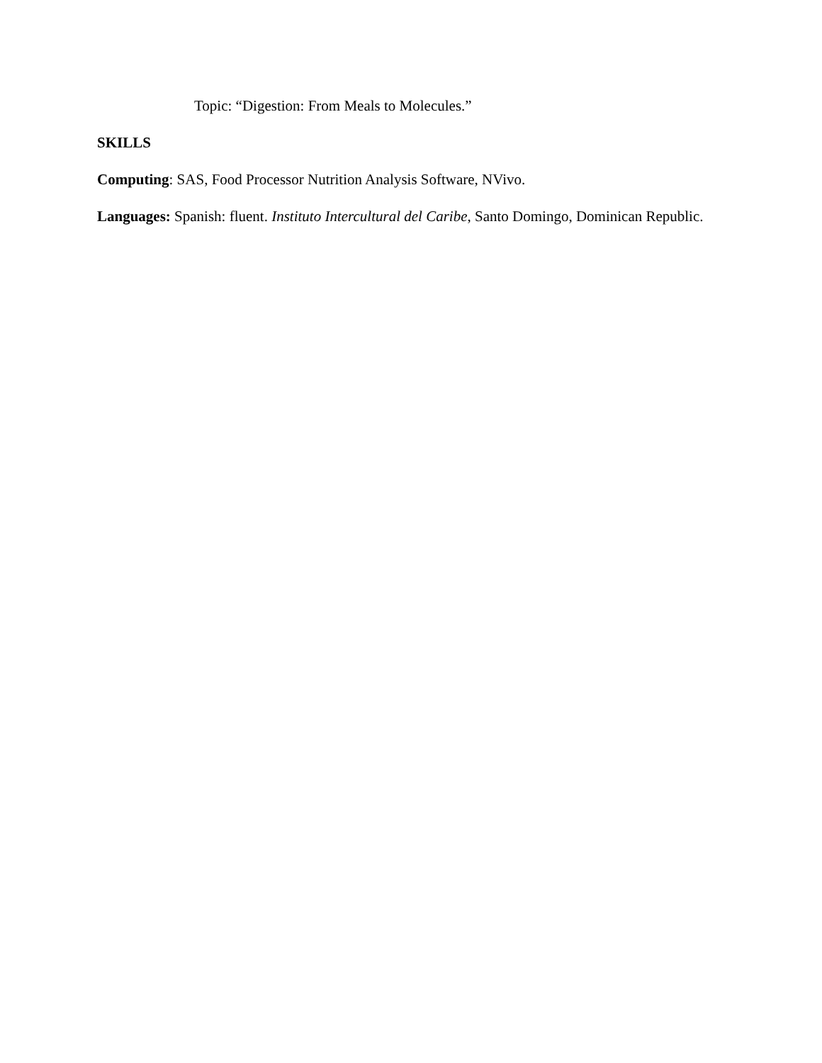Topic: “Digestion: From Meals to Molecules.”
SKILLS
Computing: SAS, Food Processor Nutrition Analysis Software, NVivo.
Languages: Spanish: fluent. Instituto Intercultural del Caribe, Santo Domingo, Dominican Republic.